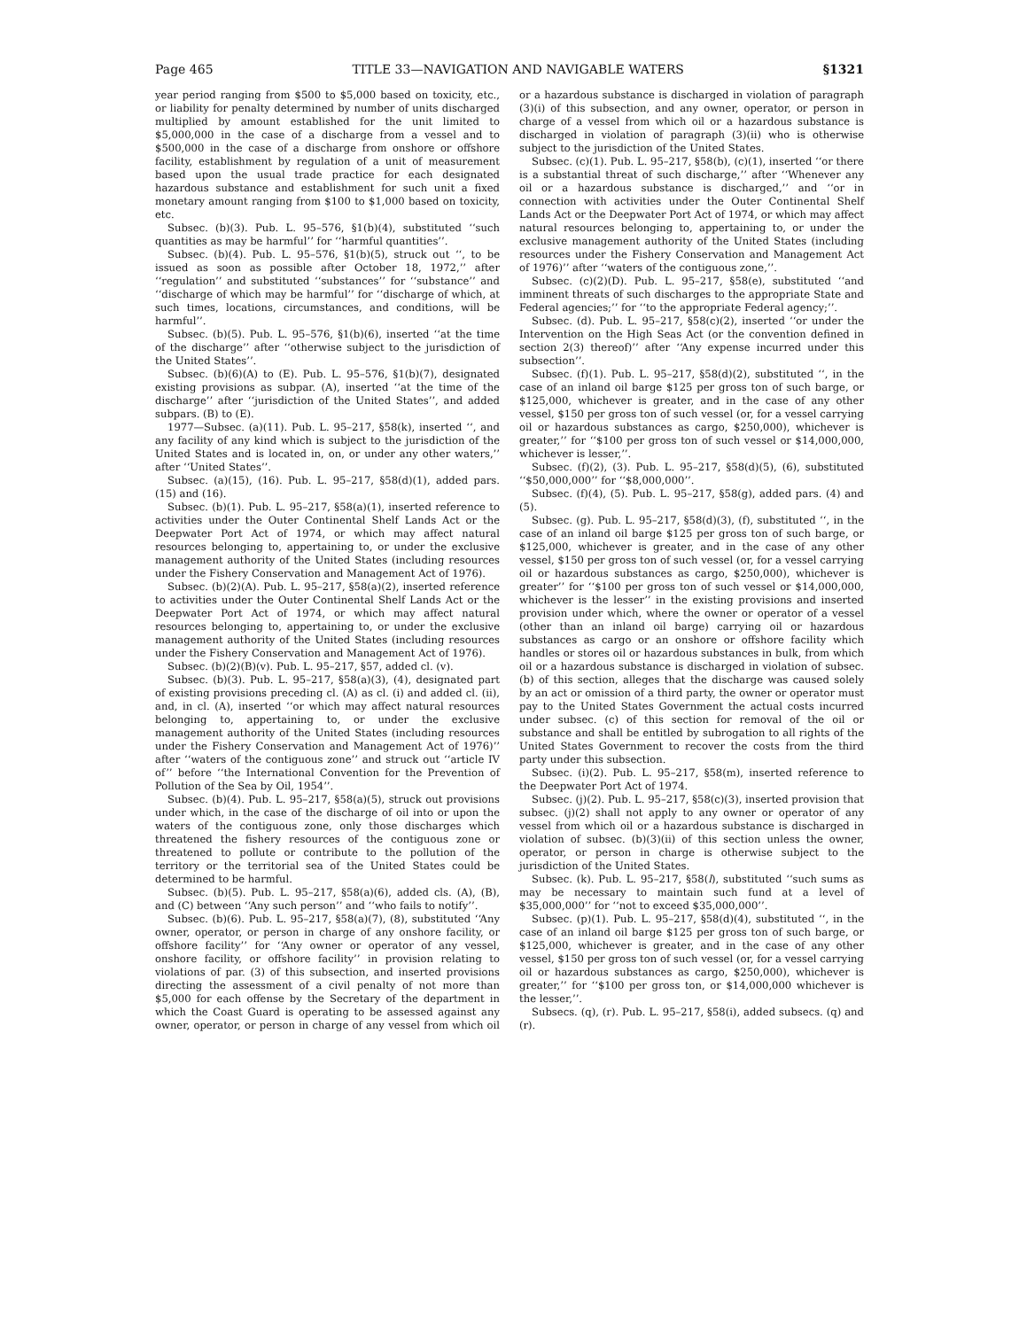Page 465 TITLE 33—NAVIGATION AND NAVIGABLE WATERS §1321
year period ranging from $500 to $5,000 based on toxicity, etc., or liability for penalty determined by number of units discharged multiplied by amount established for the unit limited to $5,000,000 in the case of a discharge from a vessel and to $500,000 in the case of a discharge from onshore or offshore facility, establishment by regulation of a unit of measurement based upon the usual trade practice for each designated hazardous substance and establishment for such unit a fixed monetary amount ranging from $100 to $1,000 based on toxicity, etc.
Subsec. (b)(3). Pub. L. 95–576, §1(b)(4), substituted ‘‘such quantities as may be harmful’’ for ‘‘harmful quantities’’.
Subsec. (b)(4). Pub. L. 95–576, §1(b)(5), struck out ‘‘, to be issued as soon as possible after October 18, 1972,’’ after ‘‘regulation’’ and substituted ‘‘substances’’ for ‘‘substance’’ and ‘‘discharge of which may be harmful’’ for ‘‘discharge of which, at such times, locations, circumstances, and conditions, will be harmful’’.
Subsec. (b)(5). Pub. L. 95–576, §1(b)(6), inserted ‘‘at the time of the discharge’’ after ‘‘otherwise subject to the jurisdiction of the United States’’.
Subsec. (b)(6)(A) to (E). Pub. L. 95–576, §1(b)(7), designated existing provisions as subpar. (A), inserted ‘‘at the time of the discharge’’ after ‘‘jurisdiction of the United States’’, and added subpars. (B) to (E).
1977—Subsec. (a)(11). Pub. L. 95–217, §58(k), inserted ‘‘, and any facility of any kind which is subject to the jurisdiction of the United States and is located in, on, or under any other waters,’’ after ‘‘United States’’.
Subsec. (a)(15), (16). Pub. L. 95–217, §58(d)(1), added pars. (15) and (16).
Subsec. (b)(1). Pub. L. 95–217, §58(a)(1), inserted reference to activities under the Outer Continental Shelf Lands Act or the Deepwater Port Act of 1974, or which may affect natural resources belonging to, appertaining to, or under the exclusive management authority of the United States (including resources under the Fishery Conservation and Management Act of 1976).
Subsec. (b)(2)(A). Pub. L. 95–217, §58(a)(2), inserted reference to activities under the Outer Continental Shelf Lands Act or the Deepwater Port Act of 1974, or which may affect natural resources belonging to, appertaining to, or under the exclusive management authority of the United States (including resources under the Fishery Conservation and Management Act of 1976).
Subsec. (b)(2)(B)(v). Pub. L. 95–217, §57, added cl. (v).
Subsec. (b)(3). Pub. L. 95–217, §58(a)(3), (4), designated part of existing provisions preceding cl. (A) as cl. (i) and added cl. (ii), and, in cl. (A), inserted ‘‘or which may affect natural resources belonging to, appertaining to, or under the exclusive management authority of the United States (including resources under the Fishery Conservation and Management Act of 1976)’’ after ‘‘waters of the contiguous zone’’ and struck out ‘‘article IV of’’ before ‘‘the International Convention for the Prevention of Pollution of the Sea by Oil, 1954’’.
Subsec. (b)(4). Pub. L. 95–217, §58(a)(5), struck out provisions under which, in the case of the discharge of oil into or upon the waters of the contiguous zone, only those discharges which threatened the fishery resources of the contiguous zone or threatened to pollute or contribute to the pollution of the territory or the territorial sea of the United States could be determined to be harmful.
Subsec. (b)(5). Pub. L. 95–217, §58(a)(6), added cls. (A), (B), and (C) between ‘‘Any such person’’ and ‘‘who fails to notify’’.
Subsec. (b)(6). Pub. L. 95–217, §58(a)(7), (8), substituted ‘‘Any owner, operator, or person in charge of any onshore facility, or offshore facility’’ for ‘‘Any owner or operator of any vessel, onshore facility, or offshore facility’’ in provision relating to violations of par. (3) of this subsection, and inserted provisions directing the assessment of a civil penalty of not more than $5,000 for each offense by the Secretary of the department in which the Coast Guard is operating to be assessed against any owner, operator, or person in charge of any vessel from which oil or a hazardous substance is discharged in violation of paragraph (3)(i) of this subsection, and any owner, operator, or person in charge of a vessel from which oil or a hazardous substance is discharged in violation of paragraph (3)(ii) who is otherwise subject to the jurisdiction of the United States.
Subsec. (c)(1). Pub. L. 95–217, §58(b), (c)(1), inserted ‘‘or there is a substantial threat of such discharge,’’ after ‘‘Whenever any oil or a hazardous substance is discharged,’’ and ‘‘or in connection with activities under the Outer Continental Shelf Lands Act or the Deepwater Port Act of 1974, or which may affect natural resources belonging to, appertaining to, or under the exclusive management authority of the United States (including resources under the Fishery Conservation and Management Act of 1976)’’ after ‘‘waters of the contiguous zone,’’.
Subsec. (c)(2)(D). Pub. L. 95–217, §58(e), substituted ‘‘and imminent threats of such discharges to the appropriate State and Federal agencies;’’ for ‘‘to the appropriate Federal agency;’’.
Subsec. (d). Pub. L. 95–217, §58(c)(2), inserted ‘‘or under the Intervention on the High Seas Act (or the convention defined in section 2(3) thereof)’’ after ‘‘Any expense incurred under this subsection’’.
Subsec. (f)(1). Pub. L. 95–217, §58(d)(2), substituted ‘‘, in the case of an inland oil barge $125 per gross ton of such barge, or $125,000, whichever is greater, and in the case of any other vessel, $150 per gross ton of such vessel (or, for a vessel carrying oil or hazardous substances as cargo, $250,000), whichever is greater,’’ for ‘‘$100 per gross ton of such vessel or $14,000,000, whichever is lesser,’’.
Subsec. (f)(2), (3). Pub. L. 95–217, §58(d)(5), (6), substituted ‘‘$50,000,000’’ for ‘‘$8,000,000’’.
Subsec. (f)(4), (5). Pub. L. 95–217, §58(g), added pars. (4) and (5).
Subsec. (g). Pub. L. 95–217, §58(d)(3), (f), substituted ‘‘, in the case of an inland oil barge $125 per gross ton of such barge, or $125,000, whichever is greater, and in the case of any other vessel, $150 per gross ton of such vessel (or, for a vessel carrying oil or hazardous substances as cargo, $250,000), whichever is greater’’ for ‘‘$100 per gross ton of such vessel or $14,000,000, whichever is the lesser’’ in the existing provisions and inserted provision under which, where the owner or operator of a vessel (other than an inland oil barge) carrying oil or hazardous substances as cargo or an onshore or offshore facility which handles or stores oil or hazardous substances in bulk, from which oil or a hazardous substance is discharged in violation of subsec. (b) of this section, alleges that the discharge was caused solely by an act or omission of a third party, the owner or operator must pay to the United States Government the actual costs incurred under subsec. (c) of this section for removal of the oil or substance and shall be entitled by subrogation to all rights of the United States Government to recover the costs from the third party under this subsection.
Subsec. (i)(2). Pub. L. 95–217, §58(m), inserted reference to the Deepwater Port Act of 1974.
Subsec. (j)(2). Pub. L. 95–217, §58(c)(3), inserted provision that subsec. (j)(2) shall not apply to any owner or operator of any vessel from which oil or a hazardous substance is discharged in violation of subsec. (b)(3)(ii) of this section unless the owner, operator, or person in charge is otherwise subject to the jurisdiction of the United States.
Subsec. (k). Pub. L. 95–217, §58(l), substituted ‘‘such sums as may be necessary to maintain such fund at a level of $35,000,000’’ for ‘‘not to exceed $35,000,000’’.
Subsec. (p)(1). Pub. L. 95–217, §58(d)(4), substituted ‘‘, in the case of an inland oil barge $125 per gross ton of such barge, or $125,000, whichever is greater, and in the case of any other vessel, $150 per gross ton of such vessel (or, for a vessel carrying oil or hazardous substances as cargo, $250,000), whichever is greater,’’ for ‘‘$100 per gross ton, or $14,000,000 whichever is the lesser,’’.
Subsecs. (q), (r). Pub. L. 95–217, §58(i), added subsecs. (q) and (r).